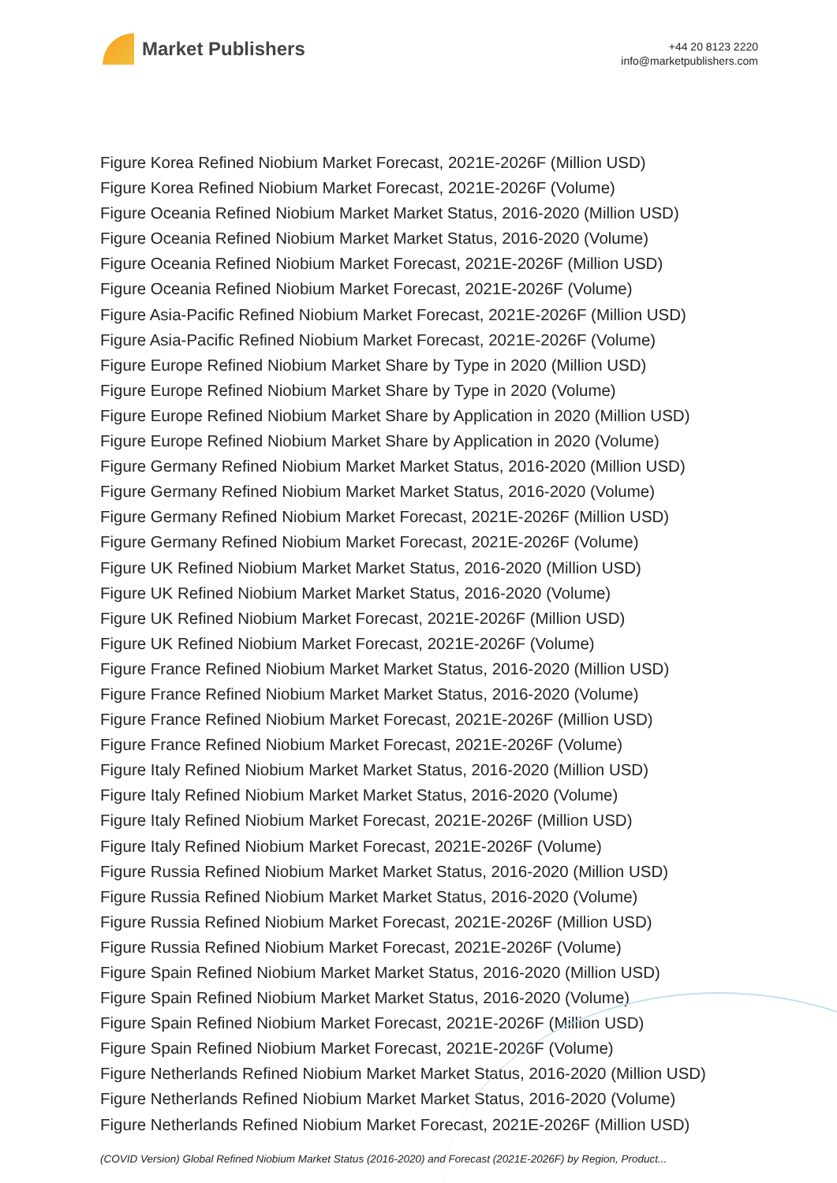Market Publishers
+44 20 8123 2220
info@marketpublishers.com
Figure Korea Refined Niobium Market Forecast, 2021E-2026F (Million USD)
Figure Korea Refined Niobium Market Forecast, 2021E-2026F (Volume)
Figure Oceania Refined Niobium Market Market Status, 2016-2020 (Million USD)
Figure Oceania Refined Niobium Market Market Status, 2016-2020 (Volume)
Figure Oceania Refined Niobium Market Forecast, 2021E-2026F (Million USD)
Figure Oceania Refined Niobium Market Forecast, 2021E-2026F (Volume)
Figure Asia-Pacific Refined Niobium Market Forecast, 2021E-2026F (Million USD)
Figure Asia-Pacific Refined Niobium Market Forecast, 2021E-2026F (Volume)
Figure Europe Refined Niobium Market Share by Type in 2020 (Million USD)
Figure Europe Refined Niobium Market Share by Type in 2020 (Volume)
Figure Europe Refined Niobium Market Share by Application in 2020 (Million USD)
Figure Europe Refined Niobium Market Share by Application in 2020 (Volume)
Figure Germany Refined Niobium Market Market Status, 2016-2020 (Million USD)
Figure Germany Refined Niobium Market Market Status, 2016-2020 (Volume)
Figure Germany Refined Niobium Market Forecast, 2021E-2026F (Million USD)
Figure Germany Refined Niobium Market Forecast, 2021E-2026F (Volume)
Figure UK Refined Niobium Market Market Status, 2016-2020 (Million USD)
Figure UK Refined Niobium Market Market Status, 2016-2020 (Volume)
Figure UK Refined Niobium Market Forecast, 2021E-2026F (Million USD)
Figure UK Refined Niobium Market Forecast, 2021E-2026F (Volume)
Figure France Refined Niobium Market Market Status, 2016-2020 (Million USD)
Figure France Refined Niobium Market Market Status, 2016-2020 (Volume)
Figure France Refined Niobium Market Forecast, 2021E-2026F (Million USD)
Figure France Refined Niobium Market Forecast, 2021E-2026F (Volume)
Figure Italy Refined Niobium Market Market Status, 2016-2020 (Million USD)
Figure Italy Refined Niobium Market Market Status, 2016-2020 (Volume)
Figure Italy Refined Niobium Market Forecast, 2021E-2026F (Million USD)
Figure Italy Refined Niobium Market Forecast, 2021E-2026F (Volume)
Figure Russia Refined Niobium Market Market Status, 2016-2020 (Million USD)
Figure Russia Refined Niobium Market Market Status, 2016-2020 (Volume)
Figure Russia Refined Niobium Market Forecast, 2021E-2026F (Million USD)
Figure Russia Refined Niobium Market Forecast, 2021E-2026F (Volume)
Figure Spain Refined Niobium Market Market Status, 2016-2020 (Million USD)
Figure Spain Refined Niobium Market Market Status, 2016-2020 (Volume)
Figure Spain Refined Niobium Market Forecast, 2021E-2026F (Million USD)
Figure Spain Refined Niobium Market Forecast, 2021E-2026F (Volume)
Figure Netherlands Refined Niobium Market Market Status, 2016-2020 (Million USD)
Figure Netherlands Refined Niobium Market Market Status, 2016-2020 (Volume)
Figure Netherlands Refined Niobium Market Forecast, 2021E-2026F (Million USD)
(COVID Version) Global Refined Niobium Market Status (2016-2020) and Forecast (2021E-2026F) by Region, Product...